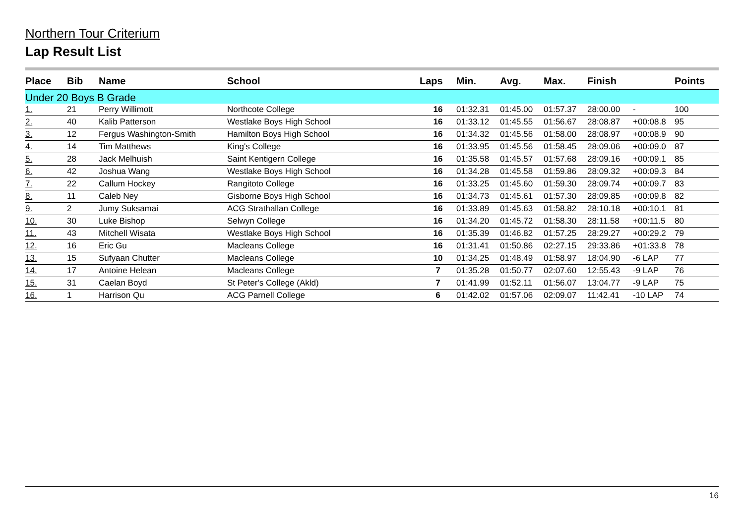Northern Tour Criterium
Lap Result List
| Place | Bib | Name | School | Laps | Min. | Avg. | Max. | Finish | | Points |
| --- | --- | --- | --- | --- | --- | --- | --- | --- | --- | --- |
| Under 20 Boys B Grade | | | | | | | | | | |
| 1. | 21 | Perry Willimott | Northcote College | 16 | 01:32.31 | 01:45.00 | 01:57.37 | 28:00.00 | - | 100 |
| 2. | 40 | Kalib Patterson | Westlake Boys High School | 16 | 01:33.12 | 01:45.55 | 01:56.67 | 28:08.87 | +00:08.8 | 95 |
| 3. | 12 | Fergus Washington-Smith | Hamilton Boys High School | 16 | 01:34.32 | 01:45.56 | 01:58.00 | 28:08.97 | +00:08.9 | 90 |
| 4. | 14 | Tim Matthews | King's College | 16 | 01:33.95 | 01:45.56 | 01:58.45 | 28:09.06 | +00:09.0 | 87 |
| 5. | 28 | Jack Melhuish | Saint Kentigern College | 16 | 01:35.58 | 01:45.57 | 01:57.68 | 28:09.16 | +00:09.1 | 85 |
| 6. | 42 | Joshua Wang | Westlake Boys High School | 16 | 01:34.28 | 01:45.58 | 01:59.86 | 28:09.32 | +00:09.3 | 84 |
| 7. | 22 | Callum Hockey | Rangitoto College | 16 | 01:33.25 | 01:45.60 | 01:59.30 | 28:09.74 | +00:09.7 | 83 |
| 8. | 11 | Caleb Ney | Gisborne Boys High School | 16 | 01:34.73 | 01:45.61 | 01:57.30 | 28:09.85 | +00:09.8 | 82 |
| 9. | 2 | Jumy Suksamai | ACG Strathallan College | 16 | 01:33.89 | 01:45.63 | 01:58.82 | 28:10.18 | +00:10.1 | 81 |
| 10. | 30 | Luke Bishop | Selwyn College | 16 | 01:34.20 | 01:45.72 | 01:58.30 | 28:11.58 | +00:11.5 | 80 |
| 11. | 43 | Mitchell Wisata | Westlake Boys High School | 16 | 01:35.39 | 01:46.82 | 01:57.25 | 28:29.27 | +00:29.2 | 79 |
| 12. | 16 | Eric Gu | Macleans College | 16 | 01:31.41 | 01:50.86 | 02:27.15 | 29:33.86 | +01:33.8 | 78 |
| 13. | 15 | Sufyaan Chutter | Macleans College | 10 | 01:34.25 | 01:48.49 | 01:58.97 | 18:04.90 | -6 LAP | 77 |
| 14. | 17 | Antoine Helean | Macleans College | 7 | 01:35.28 | 01:50.77 | 02:07.60 | 12:55.43 | -9 LAP | 76 |
| 15. | 31 | Caelan Boyd | St Peter's College (Akld) | 7 | 01:41.99 | 01:52.11 | 01:56.07 | 13:04.77 | -9 LAP | 75 |
| 16. | 1 | Harrison Qu | ACG Parnell College | 6 | 01:42.02 | 01:57.06 | 02:09.07 | 11:42.41 | -10 LAP | 74 |
16